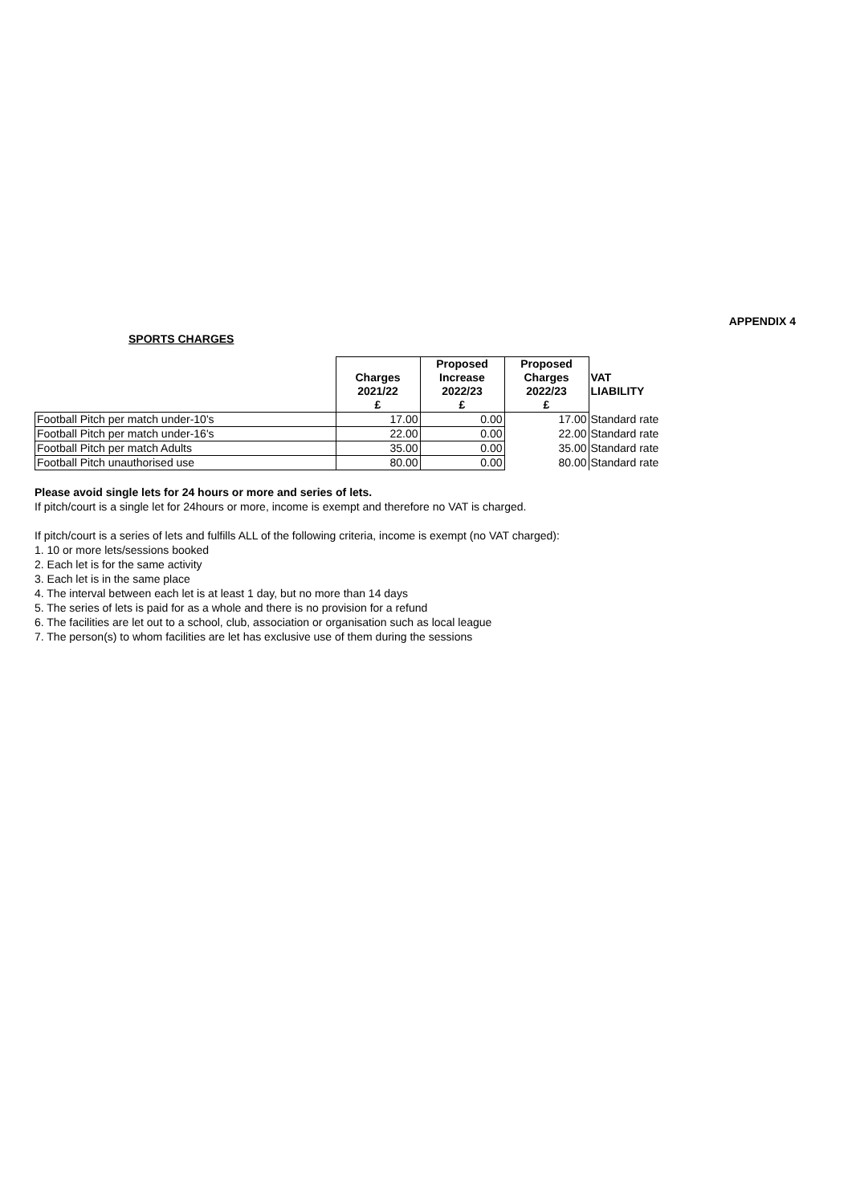APPENDIX 4
SPORTS CHARGES
| | Charges 2021/22 £ | Proposed Increase 2022/23 £ | Proposed Charges 2022/23 £ | VAT LIABILITY |
| --- | --- | --- | --- | --- |
| Football Pitch per match under-10's | 17.00 | 0.00 | 17.00 | Standard rate |
| Football Pitch per match under-16's | 22.00 | 0.00 | 22.00 | Standard rate |
| Football Pitch per match Adults | 35.00 | 0.00 | 35.00 | Standard rate |
| Football Pitch unauthorised use | 80.00 | 0.00 | 80.00 | Standard rate |
Please avoid single lets for 24 hours or more and series of lets.
If pitch/court is a single let for 24hours or more, income is exempt and therefore no VAT is charged.
If pitch/court is a series of lets and fulfills ALL of the following criteria, income is exempt (no VAT charged):
1. 10 or more lets/sessions booked
2. Each let is for the same activity
3. Each let is in the same place
4. The interval between each let is at least 1 day, but no more than 14 days
5. The series of lets is paid for as a whole and there is no provision for a refund
6. The facilities are let out to a school, club, association or organisation such as local league
7. The person(s) to whom facilities are let has exclusive use of them during the sessions